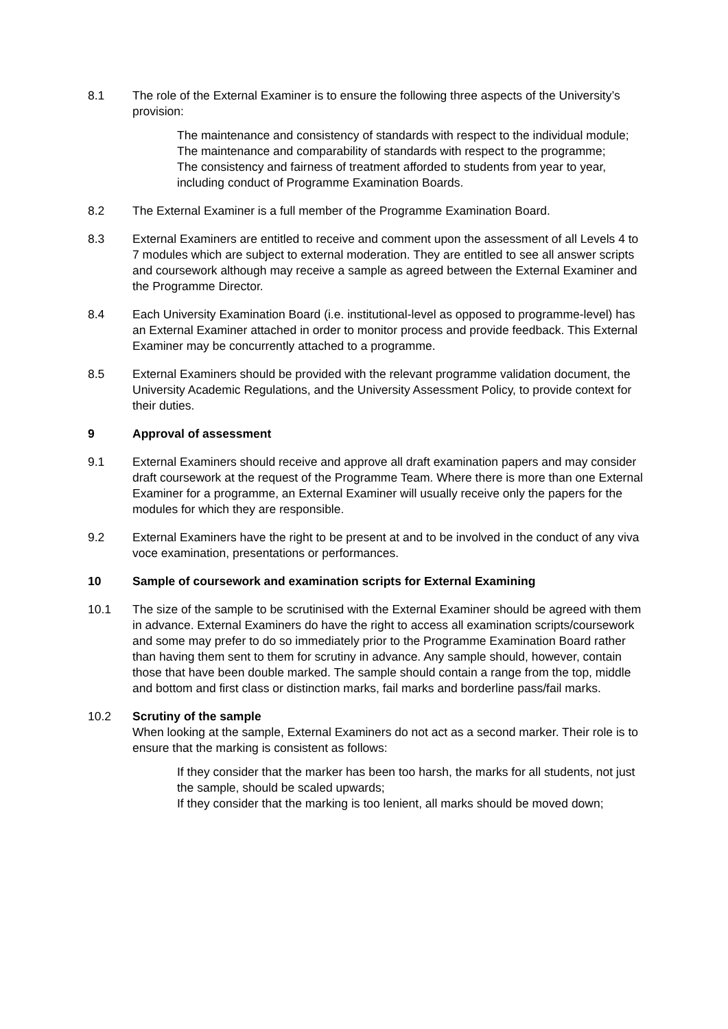8.1 The role of the External Examiner is to ensure the following three aspects of the University’s provision:
The maintenance and consistency of standards with respect to the individual module;
The maintenance and comparability of standards with respect to the programme;
The consistency and fairness of treatment afforded to students from year to year, including conduct of Programme Examination Boards.
8.2 The External Examiner is a full member of the Programme Examination Board.
8.3 External Examiners are entitled to receive and comment upon the assessment of all Levels 4 to 7 modules which are subject to external moderation. They are entitled to see all answer scripts and coursework although may receive a sample as agreed between the External Examiner and the Programme Director.
8.4 Each University Examination Board (i.e. institutional-level as opposed to programme-level) has an External Examiner attached in order to monitor process and provide feedback. This External Examiner may be concurrently attached to a programme.
8.5 External Examiners should be provided with the relevant programme validation document, the University Academic Regulations, and the University Assessment Policy, to provide context for their duties.
9 Approval of assessment
9.1 External Examiners should receive and approve all draft examination papers and may consider draft coursework at the request of the Programme Team. Where there is more than one External Examiner for a programme, an External Examiner will usually receive only the papers for the modules for which they are responsible.
9.2 External Examiners have the right to be present at and to be involved in the conduct of any viva voce examination, presentations or performances.
10 Sample of coursework and examination scripts for External Examining
10.1 The size of the sample to be scrutinised with the External Examiner should be agreed with them in advance. External Examiners do have the right to access all examination scripts/coursework and some may prefer to do so immediately prior to the Programme Examination Board rather than having them sent to them for scrutiny in advance. Any sample should, however, contain those that have been double marked. The sample should contain a range from the top, middle and bottom and first class or distinction marks, fail marks and borderline pass/fail marks.
10.2 Scrutiny of the sample
When looking at the sample, External Examiners do not act as a second marker. Their role is to ensure that the marking is consistent as follows:
If they consider that the marker has been too harsh, the marks for all students, not just the sample, should be scaled upwards;
If they consider that the marking is too lenient, all marks should be moved down;